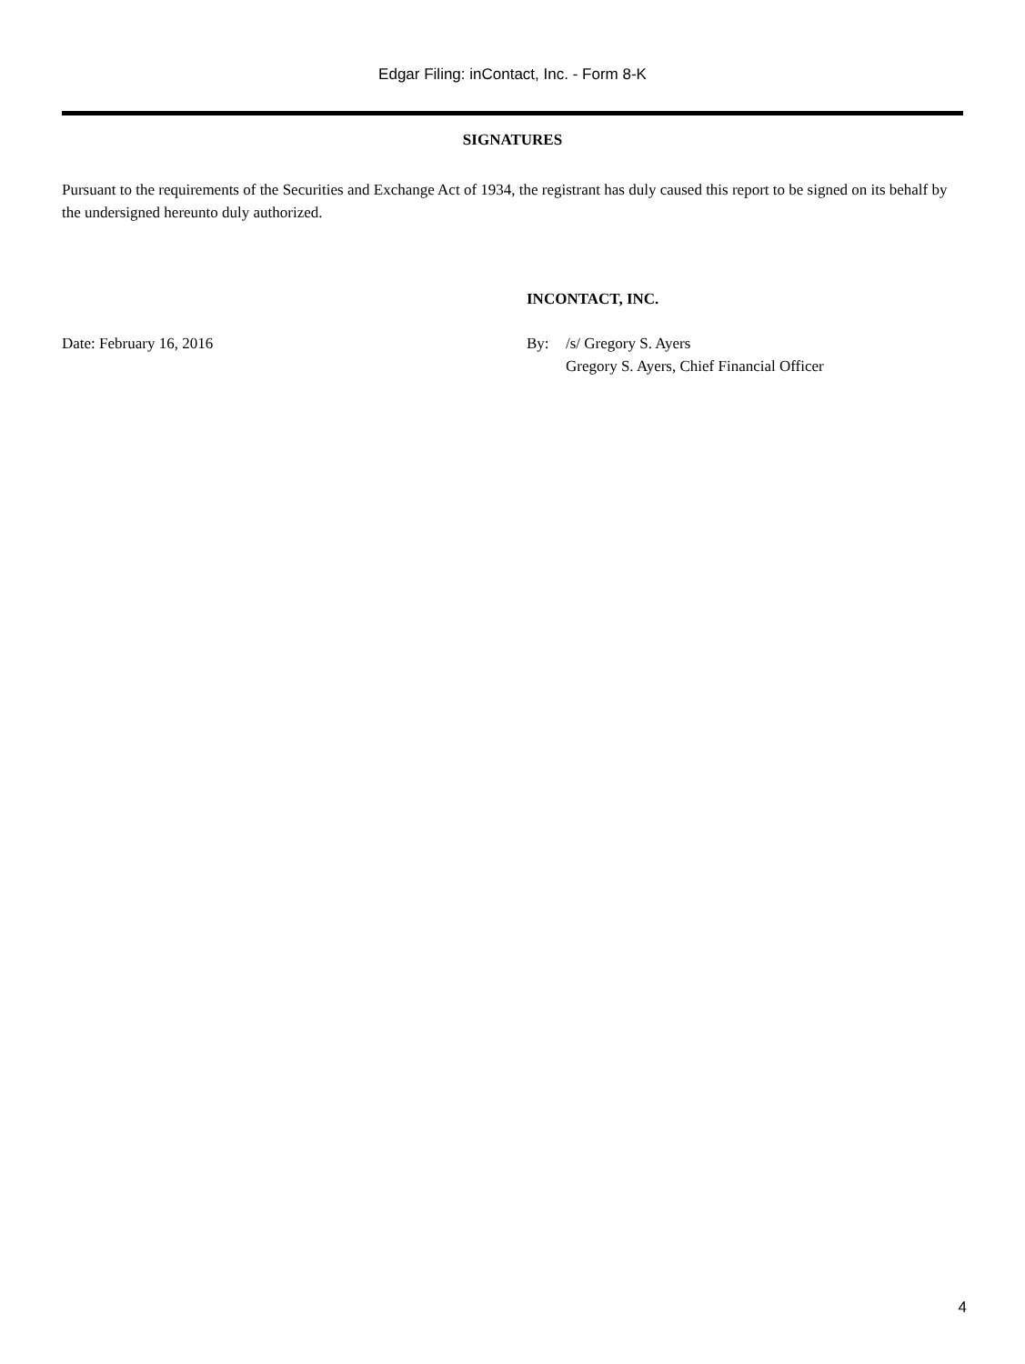Edgar Filing: inContact, Inc. - Form 8-K
SIGNATURES
Pursuant to the requirements of the Securities and Exchange Act of 1934, the registrant has duly caused this report to be signed on its behalf by the undersigned hereunto duly authorized.
Date: February 16, 2016
INCONTACT, INC.
By: /s/ Gregory S. Ayers
Gregory S. Ayers, Chief Financial Officer
4